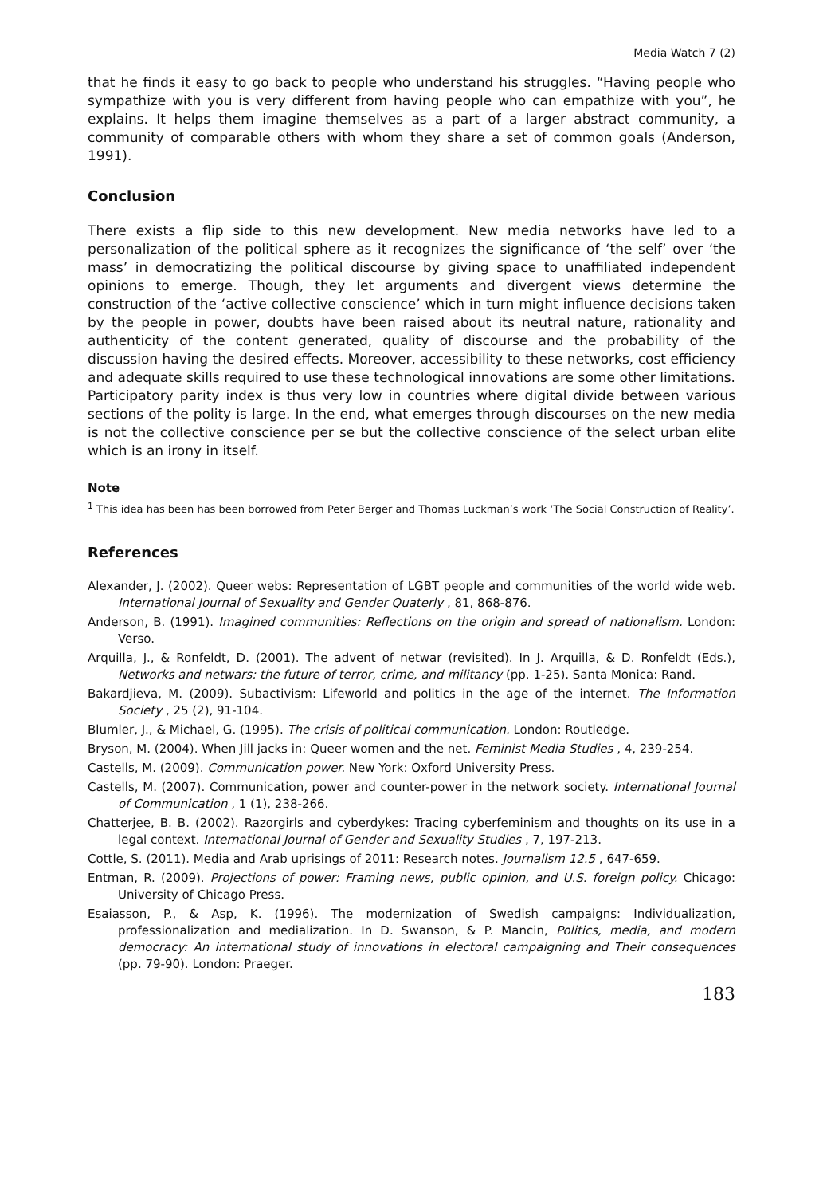Media Watch 7 (2)
that he finds it easy to go back to people who understand his struggles. “Having people who sympathize with you is very different from having people who can empathize with you”, he explains. It helps them imagine themselves as a part of a larger abstract community, a community of comparable others with whom they share a set of common goals (Anderson, 1991).
Conclusion
There exists a flip side to this new development. New media networks have led to a personalization of the political sphere as it recognizes the significance of ‘the self’ over ‘the mass’ in democratizing the political discourse by giving space to unaffiliated independent opinions to emerge. Though, they let arguments and divergent views determine the construction of the ‘active collective conscience’ which in turn might influence decisions taken by the people in power, doubts have been raised about its neutral nature, rationality and authenticity of the content generated, quality of discourse and the probability of the discussion having the desired effects. Moreover, accessibility to these networks, cost efficiency and adequate skills required to use these technological innovations are some other limitations. Participatory parity index is thus very low in countries where digital divide between various sections of the polity is large. In the end, what emerges through discourses on the new media is not the collective conscience per se but the collective conscience of the select urban elite which is an irony in itself.
Note
<sup>1</sup> This idea has been has been borrowed from Peter Berger and Thomas Luckman’s work ‘The Social Construction of Reality’.
References
Alexander, J. (2002). Queer webs: Representation of LGBT people and communities of the world wide web. International Journal of Sexuality and Gender Quaterly , 81, 868-876.
Anderson, B. (1991). Imagined communities: Reflections on the origin and spread of nationalism. London: Verso.
Arquilla, J., & Ronfeldt, D. (2001). The advent of netwar (revisited). In J. Arquilla, & D. Ronfeldt (Eds.), Networks and netwars: the future of terror, crime, and militancy (pp. 1-25). Santa Monica: Rand.
Bakardjieva, M. (2009). Subactivism: Lifeworld and politics in the age of the internet. The Information Society , 25 (2), 91-104.
Blumler, J., & Michael, G. (1995). The crisis of political communication. London: Routledge.
Bryson, M. (2004). When Jill jacks in: Queer women and the net. Feminist Media Studies , 4, 239-254.
Castells, M. (2009). Communication power. New York: Oxford University Press.
Castells, M. (2007). Communication, power and counter-power in the network society. International Journal of Communication , 1 (1), 238-266.
Chatterjee, B. B. (2002). Razorgirls and cyberdykes: Tracing cyberfeminism and thoughts on its use in a legal context. International Journal of Gender and Sexuality Studies , 7, 197-213.
Cottle, S. (2011). Media and Arab uprisings of 2011: Research notes. Journalism 12.5 , 647-659.
Entman, R. (2009). Projections of power: Framing news, public opinion, and U.S. foreign policy. Chicago: University of Chicago Press.
Esaiasson, P., & Asp, K. (1996). The modernization of Swedish campaigns: Individualization, professionalization and medialization. In D. Swanson, & P. Mancin, Politics, media, and modern democracy: An international study of innovations in electoral campaigning and Their consequences (pp. 79-90). London: Praeger.
183